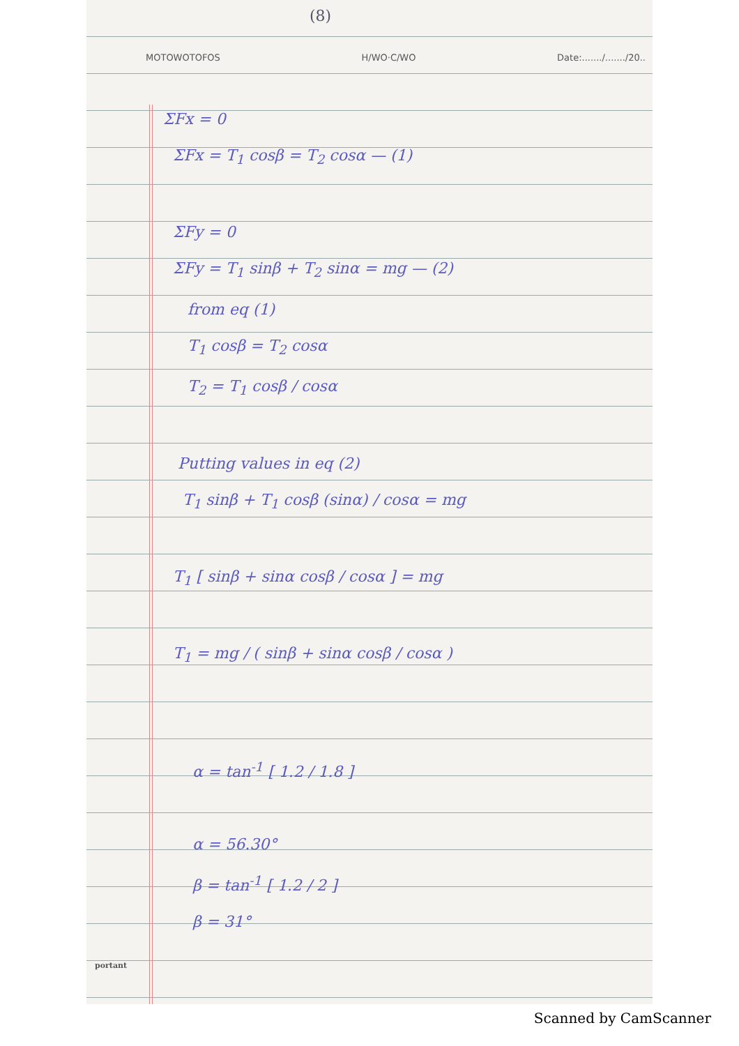(8)
MOTOWOTOFOS H/WO·C/WO Date:......./......./20..
ΣFx = 0
ΣFx = T<sub>1</sub> cosβ = T<sub>2</sub> cosα — (1)
ΣFy = 0
ΣFy = T<sub>1</sub> sinβ + T<sub>2</sub> sinα = mg — (2)
from eq (1)
T<sub>1</sub> cosβ = T<sub>2</sub> cosα
T<sub>2</sub> = T<sub>1</sub> cosβ / cosα
Putting values in eq (2)
T<sub>1</sub> sinβ + T<sub>1</sub> cosβ (sinα) / cosα = mg
T<sub>1</sub> [ sinβ + sinα cosβ / cosα ] = mg
T<sub>1</sub> = mg / ( sinβ + sinα cosβ / cosα )
α = tan<sup>-1</sup> [ 1.2 / 1.8 ]
α = 56.30°
β = tan<sup>-1</sup> [ 1.2 / 2 ]
β = 31°
portant
Scanned by CamScanner